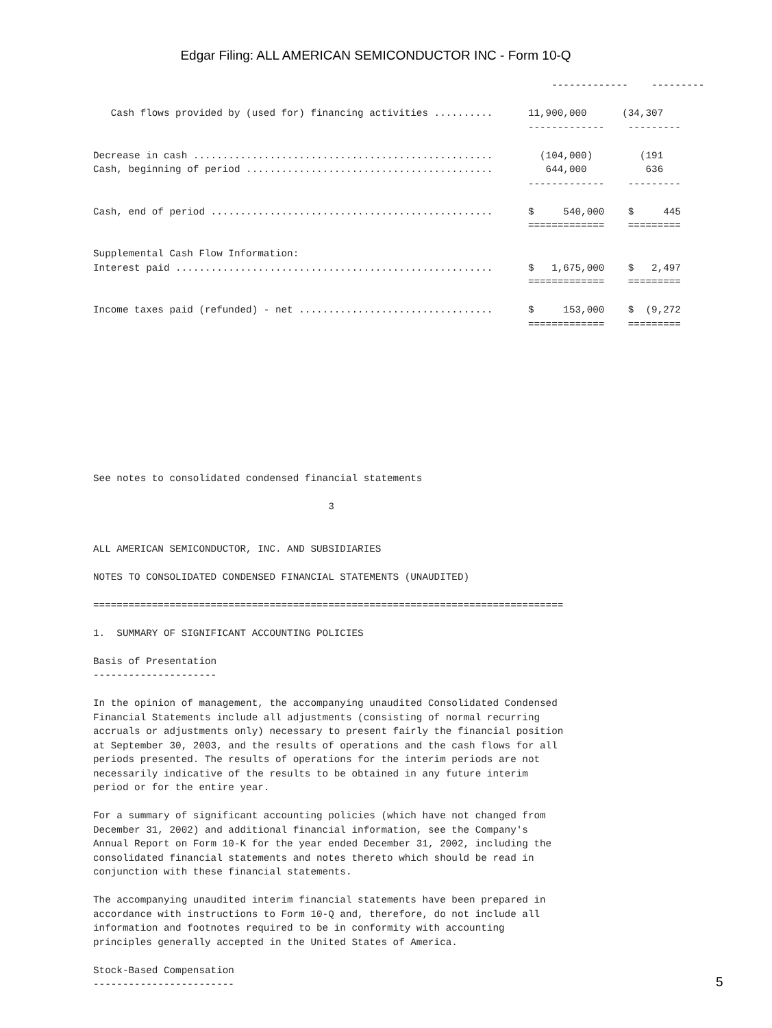Edgar Filing: ALL AMERICAN SEMICONDUCTOR INC - Form 10-Q
                                                                              -------------    ---------

   Cash flows provided by (used for) financing activities ..........      11,900,000      (34,307
                                                                          -------------    ---------

Decrease in cash ...................................................        (104,000)        (191
Cash, beginning of period ..........................................         644,000          636
                                                                          -------------    ---------

Cash, end of period ................................................      $     540,000    $     445
                                                                          =============    =========

Supplemental Cash Flow Information:
Interest paid ......................................................      $   1,675,000    $   2,497
                                                                          =============    =========

Income taxes paid (refunded) - net .................................      $     153,000    $  (9,272
                                                                          =============    =========










See notes to consolidated condensed financial statements

                                        3


ALL AMERICAN SEMICONDUCTOR, INC. AND SUBSIDIARIES

NOTES TO CONSOLIDATED CONDENSED FINANCIAL STATEMENTS (UNAUDITED)

================================================================================

1.  SUMMARY OF SIGNIFICANT ACCOUNTING POLICIES

Basis of Presentation
---------------------

In the opinion of management, the accompanying unaudited Consolidated Condensed
Financial Statements include all adjustments (consisting of normal recurring
accruals or adjustments only) necessary to present fairly the financial position
at September 30, 2003, and the results of operations and the cash flows for all
periods presented. The results of operations for the interim periods are not
necessarily indicative of the results to be obtained in any future interim
period or for the entire year.

For a summary of significant accounting policies (which have not changed from
December 31, 2002) and additional financial information, see the Company's
Annual Report on Form 10-K for the year ended December 31, 2002, including the
consolidated financial statements and notes thereto which should be read in
conjunction with these financial statements.

The accompanying unaudited interim financial statements have been prepared in
accordance with instructions to Form 10-Q and, therefore, do not include all
information and footnotes required to be in conformity with accounting
principles generally accepted in the United States of America.

Stock-Based Compensation
------------------------
5